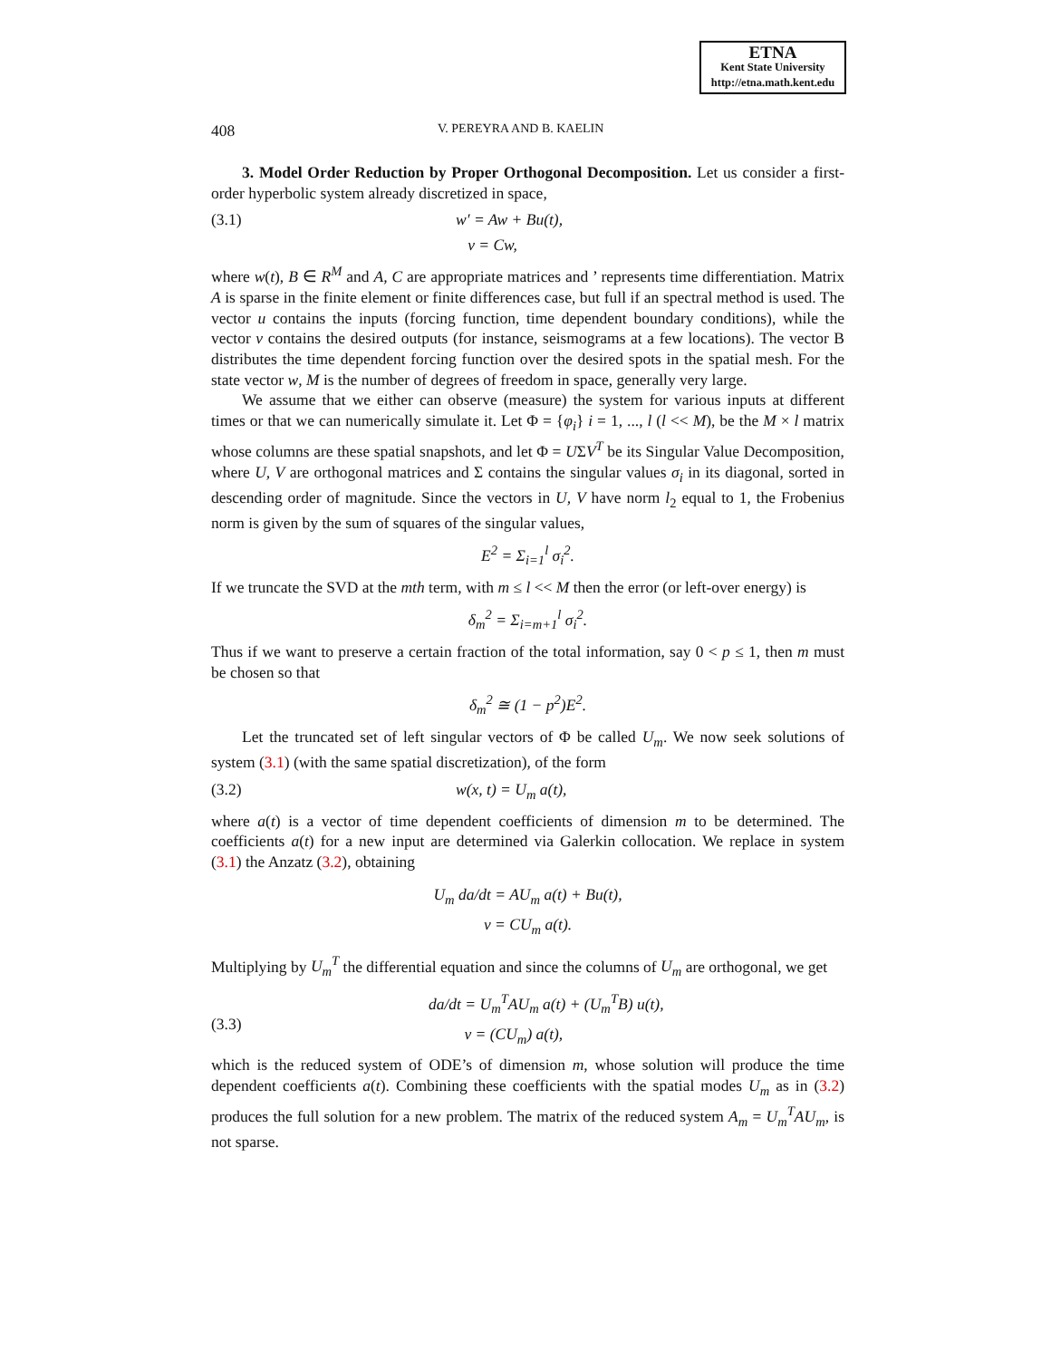ETNA
Kent State University
http://etna.math.kent.edu
408 V. PEREYRA AND B. KAELIN
3. Model Order Reduction by Proper Orthogonal Decomposition. Let us consider a first-order hyperbolic system already discretized in space,
(3.1) w′ = Aw + Bu(t),
v = Cw,
where w(t), B ∈ R<sup>M</sup> and A, C are appropriate matrices and ’ represents time differentiation. Matrix A is sparse in the finite element or finite differences case, but full if an spectral method is used. The vector u contains the inputs (forcing function, time dependent boundary conditions), while the vector v contains the desired outputs (for instance, seismograms at a few locations). The vector B distributes the time dependent forcing function over the desired spots in the spatial mesh. For the state vector w, M is the number of degrees of freedom in space, generally very large.
We assume that we either can observe (measure) the system for various inputs at different times or that we can numerically simulate it. Let Φ = {φ<sub>i</sub>} i = 1, ..., l (l << M), be the M × l matrix whose columns are these spatial snapshots, and let Φ = UΣV<sup>T</sup> be its Singular Value Decomposition, where U, V are orthogonal matrices and Σ contains the singular values σ<sub>i</sub> in its diagonal, sorted in descending order of magnitude. Since the vectors in U, V have norm l<sub>2</sub> equal to 1, the Frobenius norm is given by the sum of squares of the singular values,
E<sup>2</sup> = Σ<sub>i=1</sub><sup>l</sup> σ<sub>i</sub><sup>2</sup>.
If we truncate the SVD at the mth term, with m ≤ l << M then the error (or left-over energy) is
δ<sub>m</sub><sup>2</sup> = Σ<sub>i=m+1</sub><sup>l</sup> σ<sub>i</sub><sup>2</sup>.
Thus if we want to preserve a certain fraction of the total information, say 0 < p ≤ 1, then m must be chosen so that
δ<sub>m</sub><sup>2</sup> ≅ (1 − p<sup>2</sup>)E<sup>2</sup>.
Let the truncated set of left singular vectors of Φ be called U<sub>m</sub>. We now seek solutions of system (3.1) (with the same spatial discretization), of the form
(3.2) w(x, t) = U<sub>m</sub> a(t),
where a(t) is a vector of time dependent coefficients of dimension m to be determined. The coefficients a(t) for a new input are determined via Galerkin collocation. We replace in system (3.1) the Anzatz (3.2), obtaining
U<sub>m</sub> da/dt = AU<sub>m</sub> a(t) + Bu(t),
v = CU<sub>m</sub> a(t).
Multiplying by U<sub>m</sub><sup>T</sup> the differential equation and since the columns of U<sub>m</sub> are orthogonal, we get
(3.3) da/dt = U<sub>m</sub><sup>T</sup>AU<sub>m</sub> a(t) + (U<sub>m</sub><sup>T</sup>B) u(t),
v = (CU<sub>m</sub>) a(t),
which is the reduced system of ODE’s of dimension m, whose solution will produce the time dependent coefficients a(t). Combining these coefficients with the spatial modes U<sub>m</sub> as in (3.2) produces the full solution for a new problem. The matrix of the reduced system A<sub>m</sub> = U<sub>m</sub><sup>T</sup>AU<sub>m</sub>, is not sparse.